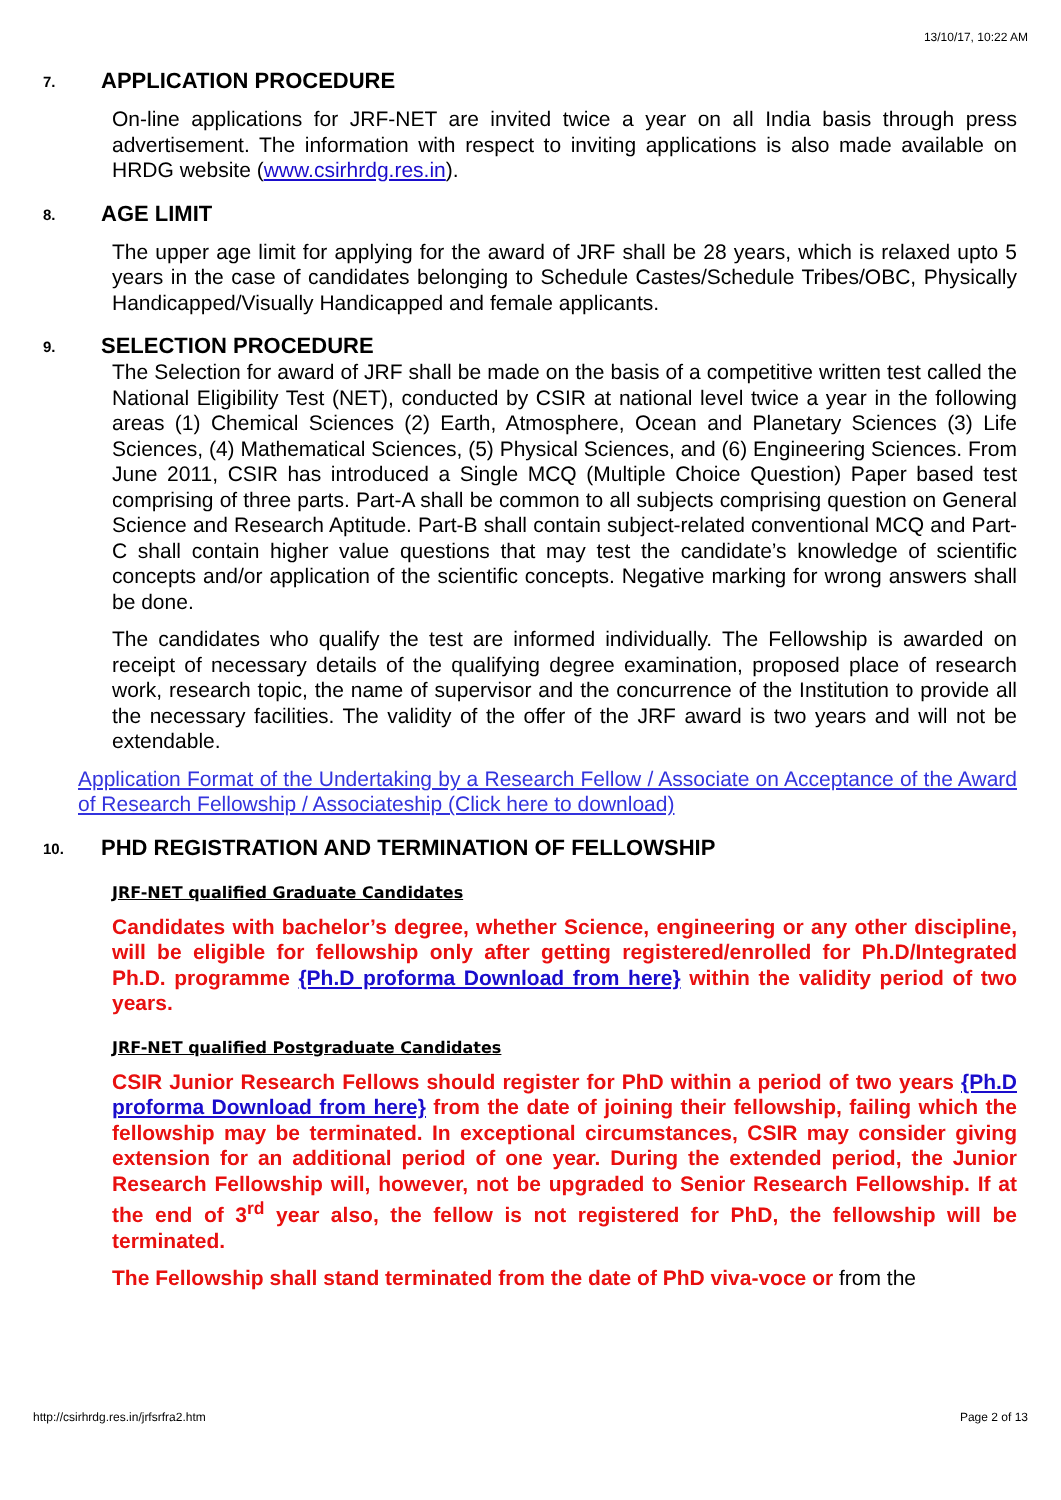13/10/17, 10:22 AM
7. APPLICATION PROCEDURE
On-line applications for JRF-NET are invited twice a year on all India basis through press advertisement. The information with respect to inviting applications is also made available on HRDG website (www.csirhrdg.res.in).
8. AGE LIMIT
The upper age limit for applying for the award of JRF shall be 28 years, which is relaxed upto 5 years in the case of candidates belonging to Schedule Castes/Schedule Tribes/OBC, Physically Handicapped/Visually Handicapped and female applicants.
9. SELECTION PROCEDURE
The Selection for award of JRF shall be made on the basis of a competitive written test called the National Eligibility Test (NET), conducted by CSIR at national level twice a year in the following areas (1) Chemical Sciences (2) Earth, Atmosphere, Ocean and Planetary Sciences (3) Life Sciences, (4) Mathematical Sciences, (5) Physical Sciences, and (6) Engineering Sciences. From June 2011, CSIR has introduced a Single MCQ (Multiple Choice Question) Paper based test comprising of three parts. Part-A shall be common to all subjects comprising question on General Science and Research Aptitude. Part-B shall contain subject-related conventional MCQ and Part-C shall contain higher value questions that may test the candidate’s knowledge of scientific concepts and/or application of the scientific concepts. Negative marking for wrong answers shall be done.
The candidates who qualify the test are informed individually. The Fellowship is awarded on receipt of necessary details of the qualifying degree examination, proposed place of research work, research topic, the name of supervisor and the concurrence of the Institution to provide all the necessary facilities. The validity of the offer of the JRF award is two years and will not be extendable.
Application Format of the Undertaking by a Research Fellow / Associate on Acceptance of the Award of Research Fellowship / Associateship (Click here to download)
10. PHD REGISTRATION AND TERMINATION OF FELLOWSHIP
JRF-NET qualified Graduate Candidates
Candidates with bachelor’s degree, whether Science, engineering or any other discipline, will be eligible for fellowship only after getting registered/enrolled for Ph.D/Integrated Ph.D. programme {Ph.D proforma Download from here} within the validity period of two years.
JRF-NET qualified Postgraduate Candidates
CSIR Junior Research Fellows should register for PhD within a period of two years {Ph.D proforma Download from here} from the date of joining their fellowship, failing which the fellowship may be terminated. In exceptional circumstances, CSIR may consider giving extension for an additional period of one year. During the extended period, the Junior Research Fellowship will, however, not be upgraded to Senior Research Fellowship. If at the end of 3<sup>rd</sup> year also, the fellow is not registered for PhD, the fellowship will be terminated.
The Fellowship shall stand terminated from the date of PhD viva-voce or from the
http://csirhrdg.res.in/jrfsrfra2.htm Page 2 of 13